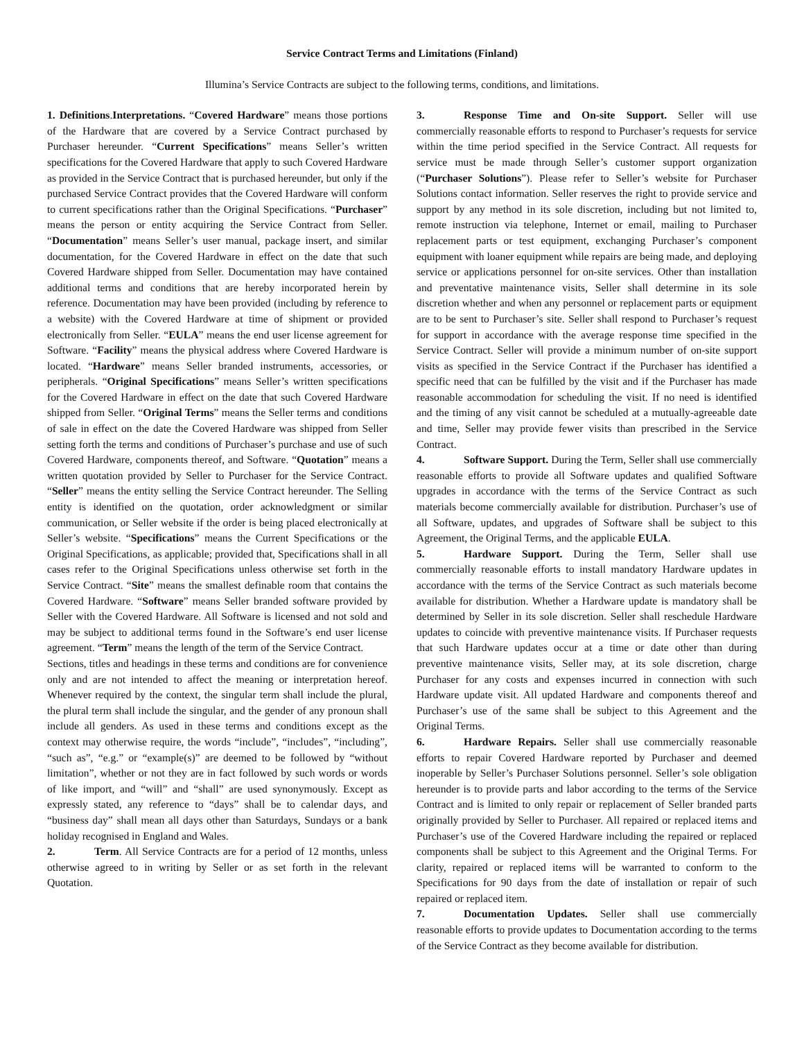Service Contract Terms and Limitations (Finland)
Illumina’s Service Contracts are subject to the following terms, conditions, and limitations.
1. Definitions.Interpretations. “Covered Hardware” means those portions of the Hardware that are covered by a Service Contract purchased by Purchaser hereunder. “Current Specifications” means Seller’s written specifications for the Covered Hardware that apply to such Covered Hardware as provided in the Service Contract that is purchased hereunder, but only if the purchased Service Contract provides that the Covered Hardware will conform to current specifications rather than the Original Specifications. “Purchaser” means the person or entity acquiring the Service Contract from Seller. “Documentation” means Seller’s user manual, package insert, and similar documentation, for the Covered Hardware in effect on the date that such Covered Hardware shipped from Seller. Documentation may have contained additional terms and conditions that are hereby incorporated herein by reference. Documentation may have been provided (including by reference to a website) with the Covered Hardware at time of shipment or provided electronically from Seller. “EULA” means the end user license agreement for Software. “Facility” means the physical address where Covered Hardware is located. “Hardware” means Seller branded instruments, accessories, or peripherals. “Original Specifications” means Seller’s written specifications for the Covered Hardware in effect on the date that such Covered Hardware shipped from Seller. “Original Terms” means the Seller terms and conditions of sale in effect on the date the Covered Hardware was shipped from Seller setting forth the terms and conditions of Purchaser’s purchase and use of such Covered Hardware, components thereof, and Software. “Quotation” means a written quotation provided by Seller to Purchaser for the Service Contract. “Seller” means the entity selling the Service Contract hereunder. The Selling entity is identified on the quotation, order acknowledgment or similar communication, or Seller website if the order is being placed electronically at Seller’s website. “Specifications” means the Current Specifications or the Original Specifications, as applicable; provided that, Specifications shall in all cases refer to the Original Specifications unless otherwise set forth in the Service Contract. “Site” means the smallest definable room that contains the Covered Hardware. “Software” means Seller branded software provided by Seller with the Covered Hardware. All Software is licensed and not sold and may be subject to additional terms found in the Software’s end user license agreement. “Term” means the length of the term of the Service Contract.
Sections, titles and headings in these terms and conditions are for convenience only and are not intended to affect the meaning or interpretation hereof. Whenever required by the context, the singular term shall include the plural, the plural term shall include the singular, and the gender of any pronoun shall include all genders. As used in these terms and conditions except as the context may otherwise require, the words “include”, “includes”, “including”, “such as”, “e.g.” or “example(s)” are deemed to be followed by “without limitation”, whether or not they are in fact followed by such words or words of like import, and “will” and “shall” are used synonymously. Except as expressly stated, any reference to “days” shall be to calendar days, and “business day” shall mean all days other than Saturdays, Sundays or a bank holiday recognised in England and Wales.
2. Term. All Service Contracts are for a period of 12 months, unless otherwise agreed to in writing by Seller or as set forth in the relevant Quotation.
3. Response Time and On-site Support. Seller will use commercially reasonable efforts to respond to Purchaser’s requests for service within the time period specified in the Service Contract. All requests for service must be made through Seller’s customer support organization (“Purchaser Solutions”). Please refer to Seller’s website for Purchaser Solutions contact information. Seller reserves the right to provide service and support by any method in its sole discretion, including but not limited to, remote instruction via telephone, Internet or email, mailing to Purchaser replacement parts or test equipment, exchanging Purchaser’s component equipment with loaner equipment while repairs are being made, and deploying service or applications personnel for on-site services. Other than installation and preventative maintenance visits, Seller shall determine in its sole discretion whether and when any personnel or replacement parts or equipment are to be sent to Purchaser’s site. Seller shall respond to Purchaser’s request for support in accordance with the average response time specified in the Service Contract. Seller will provide a minimum number of on-site support visits as specified in the Service Contract if the Purchaser has identified a specific need that can be fulfilled by the visit and if the Purchaser has made reasonable accommodation for scheduling the visit. If no need is identified and the timing of any visit cannot be scheduled at a mutually-agreeable date and time, Seller may provide fewer visits than prescribed in the Service Contract.
4. Software Support. During the Term, Seller shall use commercially reasonable efforts to provide all Software updates and qualified Software upgrades in accordance with the terms of the Service Contract as such materials become commercially available for distribution. Purchaser’s use of all Software, updates, and upgrades of Software shall be subject to this Agreement, the Original Terms, and the applicable EULA.
5. Hardware Support. During the Term, Seller shall use commercially reasonable efforts to install mandatory Hardware updates in accordance with the terms of the Service Contract as such materials become available for distribution. Whether a Hardware update is mandatory shall be determined by Seller in its sole discretion. Seller shall reschedule Hardware updates to coincide with preventive maintenance visits. If Purchaser requests that such Hardware updates occur at a time or date other than during preventive maintenance visits, Seller may, at its sole discretion, charge Purchaser for any costs and expenses incurred in connection with such Hardware update visit. All updated Hardware and components thereof and Purchaser’s use of the same shall be subject to this Agreement and the Original Terms.
6. Hardware Repairs. Seller shall use commercially reasonable efforts to repair Covered Hardware reported by Purchaser and deemed inoperable by Seller’s Purchaser Solutions personnel. Seller’s sole obligation hereunder is to provide parts and labor according to the terms of the Service Contract and is limited to only repair or replacement of Seller branded parts originally provided by Seller to Purchaser. All repaired or replaced items and Purchaser’s use of the Covered Hardware including the repaired or replaced components shall be subject to this Agreement and the Original Terms. For clarity, repaired or replaced items will be warranted to conform to the Specifications for 90 days from the date of installation or repair of such repaired or replaced item.
7. Documentation Updates. Seller shall use commercially reasonable efforts to provide updates to Documentation according to the terms of the Service Contract as they become available for distribution.